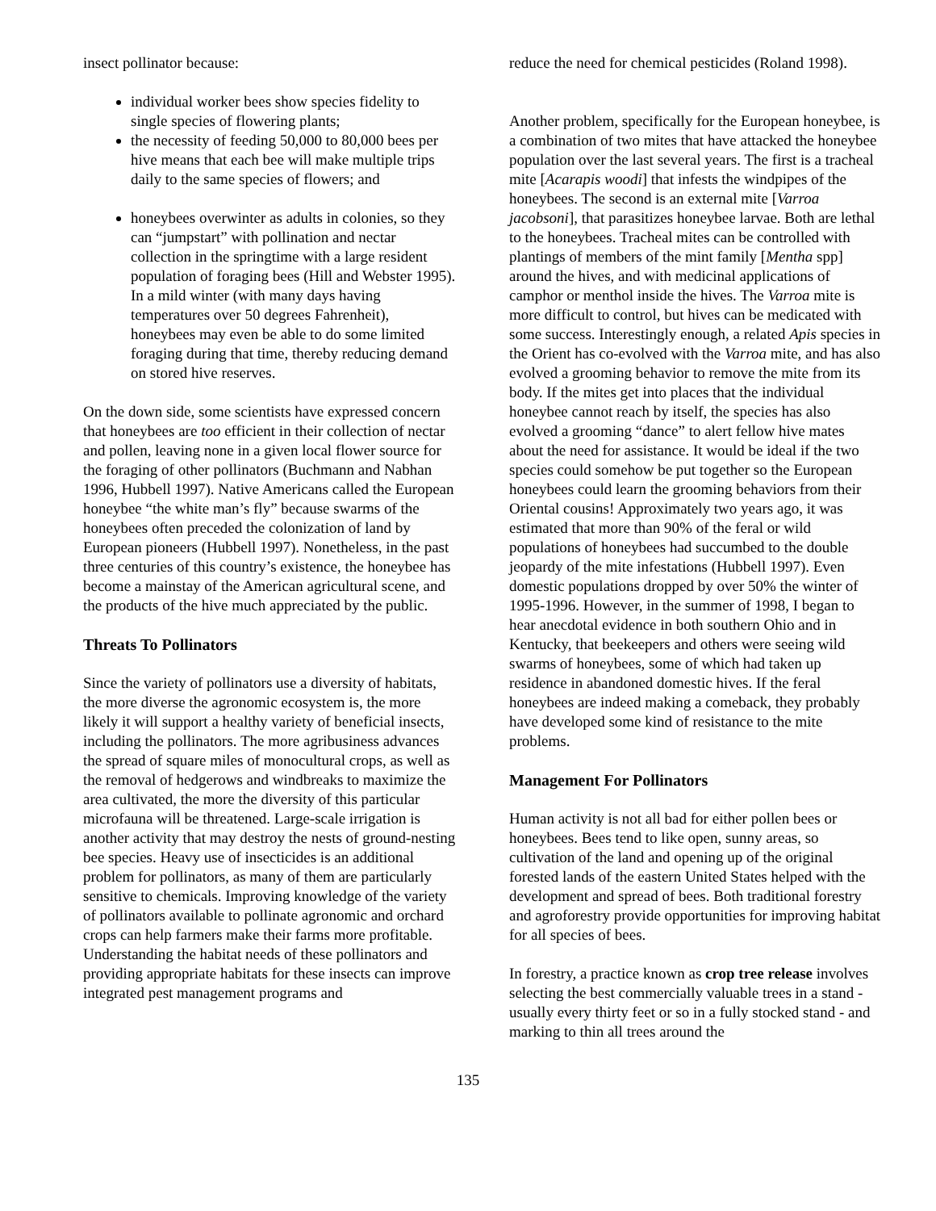insect pollinator because:
individual worker bees show species fidelity to single species of flowering plants;
the necessity of feeding 50,000 to 80,000 bees per hive means that each bee will make multiple trips daily to the same species of flowers; and
honeybees overwinter as adults in colonies, so they can “jumpstart” with pollination and nectar collection in the springtime with a large resident population of foraging bees (Hill and Webster 1995). In a mild winter (with many days having temperatures over 50 degrees Fahrenheit), honeybees may even be able to do some limited foraging during that time, thereby reducing demand on stored hive reserves.
On the down side, some scientists have expressed concern that honeybees are too efficient in their collection of nectar and pollen, leaving none in a given local flower source for the foraging of other pollinators (Buchmann and Nabhan 1996, Hubbell 1997). Native Americans called the European honeybee “the white man’s fly” because swarms of the honeybees often preceded the colonization of land by European pioneers (Hubbell 1997). Nonetheless, in the past three centuries of this country’s existence, the honeybee has become a mainstay of the American agricultural scene, and the products of the hive much appreciated by the public.
Threats To Pollinators
Since the variety of pollinators use a diversity of habitats, the more diverse the agronomic ecosystem is, the more likely it will support a healthy variety of beneficial insects, including the pollinators. The more agribusiness advances the spread of square miles of monocultural crops, as well as the removal of hedgerows and windbreaks to maximize the area cultivated, the more the diversity of this particular microfauna will be threatened. Large-scale irrigation is another activity that may destroy the nests of ground-nesting bee species. Heavy use of insecticides is an additional problem for pollinators, as many of them are particularly sensitive to chemicals. Improving knowledge of the variety of pollinators available to pollinate agronomic and orchard crops can help farmers make their farms more profitable. Understanding the habitat needs of these pollinators and providing appropriate habitats for these insects can improve integrated pest management programs and
reduce the need for chemical pesticides (Roland 1998).
Another problem, specifically for the European honeybee, is a combination of two mites that have attacked the honeybee population over the last several years. The first is a tracheal mite [Acarapis woodi] that infests the windpipes of the honeybees. The second is an external mite [Varroa jacobsoni], that parasitizes honeybee larvae. Both are lethal to the honeybees. Tracheal mites can be controlled with plantings of members of the mint family [Mentha spp] around the hives, and with medicinal applications of camphor or menthol inside the hives. The Varroa mite is more difficult to control, but hives can be medicated with some success. Interestingly enough, a related Apis species in the Orient has co-evolved with the Varroa mite, and has also evolved a grooming behavior to remove the mite from its body. If the mites get into places that the individual honeybee cannot reach by itself, the species has also evolved a grooming “dance” to alert fellow hive mates about the need for assistance. It would be ideal if the two species could somehow be put together so the European honeybees could learn the grooming behaviors from their Oriental cousins! Approximately two years ago, it was estimated that more than 90% of the feral or wild populations of honeybees had succumbed to the double jeopardy of the mite infestations (Hubbell 1997). Even domestic populations dropped by over 50% the winter of 1995-1996. However, in the summer of 1998, I began to hear anecdotal evidence in both southern Ohio and in Kentucky, that beekeepers and others were seeing wild swarms of honeybees, some of which had taken up residence in abandoned domestic hives. If the feral honeybees are indeed making a comeback, they probably have developed some kind of resistance to the mite problems.
Management For Pollinators
Human activity is not all bad for either pollen bees or honeybees. Bees tend to like open, sunny areas, so cultivation of the land and opening up of the original forested lands of the eastern United States helped with the development and spread of bees. Both traditional forestry and agroforestry provide opportunities for improving habitat for all species of bees.
In forestry, a practice known as crop tree release involves selecting the best commercially valuable trees in a stand - usually every thirty feet or so in a fully stocked stand - and marking to thin all trees around the
135